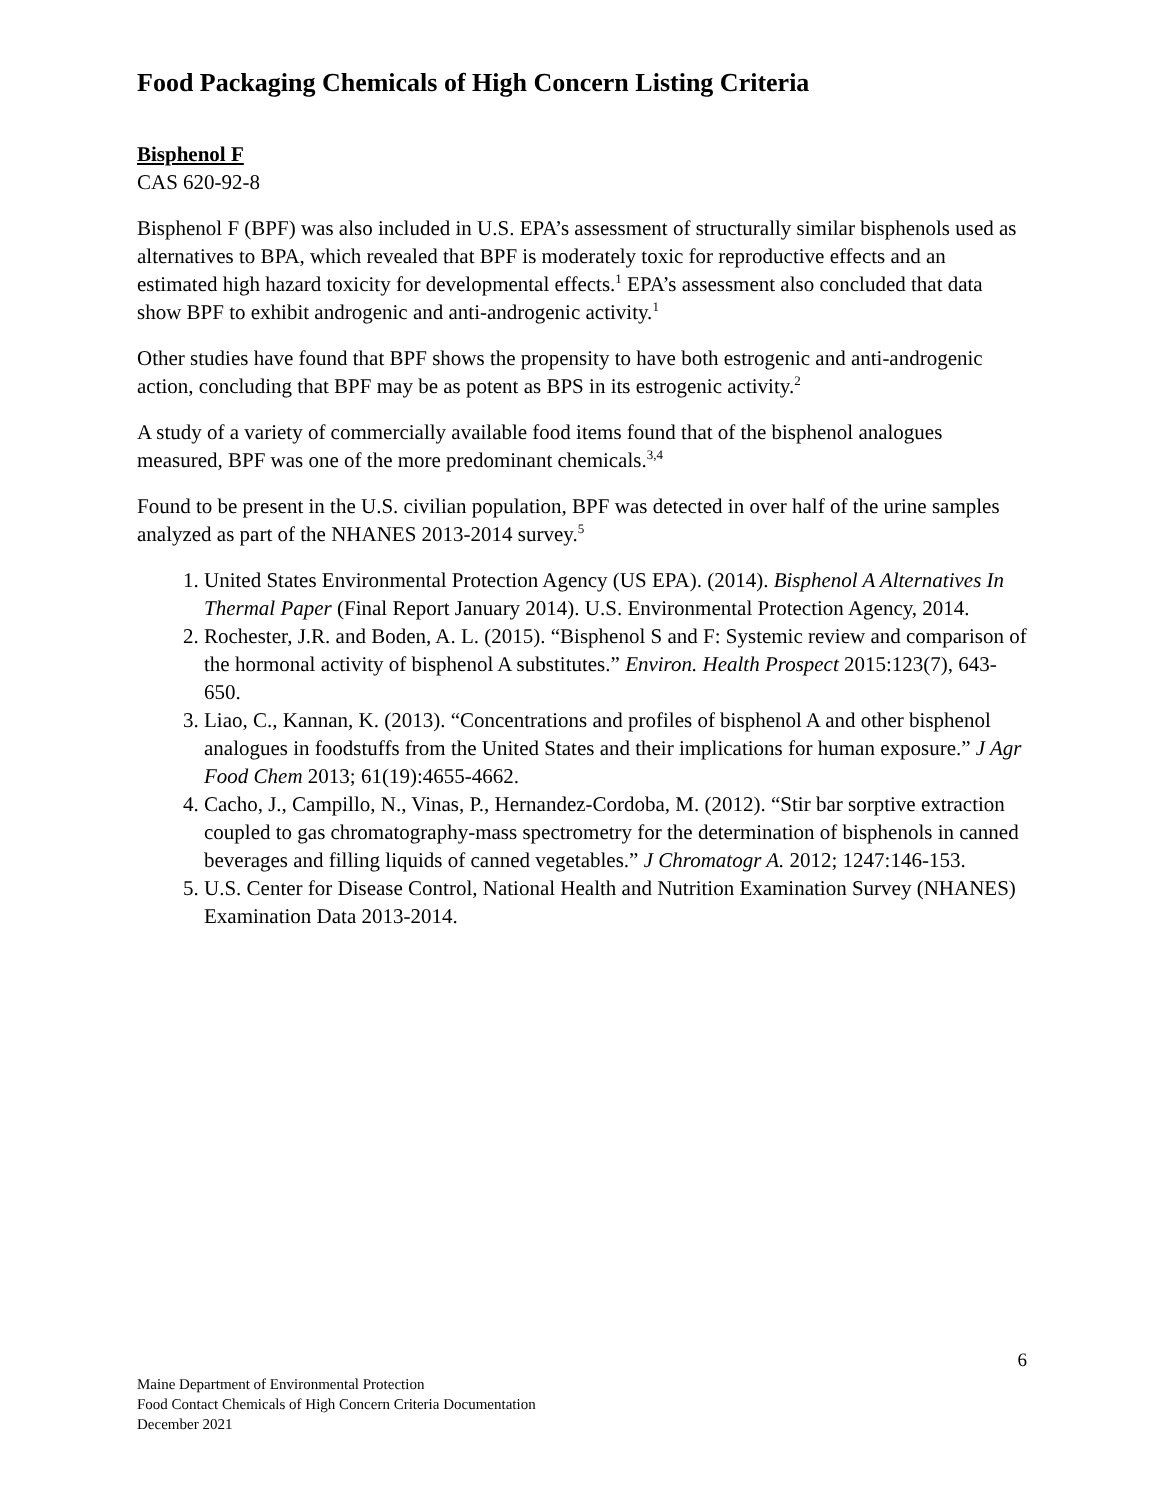Food Packaging Chemicals of High Concern Listing Criteria
Bisphenol F
CAS 620-92-8
Bisphenol F (BPF) was also included in U.S. EPA’s assessment of structurally similar bisphenols used as alternatives to BPA, which revealed that BPF is moderately toxic for reproductive effects and an estimated high hazard toxicity for developmental effects.<sup>1</sup> EPA’s assessment also concluded that data show BPF to exhibit androgenic and anti-androgenic activity.<sup>1</sup>
Other studies have found that BPF shows the propensity to have both estrogenic and anti-androgenic action, concluding that BPF may be as potent as BPS in its estrogenic activity.<sup>2</sup>
A study of a variety of commercially available food items found that of the bisphenol analogues measured, BPF was one of the more predominant chemicals.<sup>3,4</sup>
Found to be present in the U.S. civilian population, BPF was detected in over half of the urine samples analyzed as part of the NHANES 2013-2014 survey.<sup>5</sup>
1. United States Environmental Protection Agency (US EPA). (2014). Bisphenol A Alternatives In Thermal Paper (Final Report January 2014). U.S. Environmental Protection Agency, 2014.
2. Rochester, J.R. and Boden, A. L. (2015). “Bisphenol S and F: Systemic review and comparison of the hormonal activity of bisphenol A substitutes.” Environ. Health Prospect 2015:123(7), 643-650.
3. Liao, C., Kannan, K. (2013). “Concentrations and profiles of bisphenol A and other bisphenol analogues in foodstuffs from the United States and their implications for human exposure.” J Agr Food Chem 2013; 61(19):4655-4662.
4. Cacho, J., Campillo, N., Vinas, P., Hernandez-Cordoba, M. (2012). “Stir bar sorptive extraction coupled to gas chromatography-mass spectrometry for the determination of bisphenols in canned beverages and filling liquids of canned vegetables.” J Chromatogr A. 2012; 1247:146-153.
5. U.S. Center for Disease Control, National Health and Nutrition Examination Survey (NHANES) Examination Data 2013-2014.
6
Maine Department of Environmental Protection
Food Contact Chemicals of High Concern Criteria Documentation
December 2021